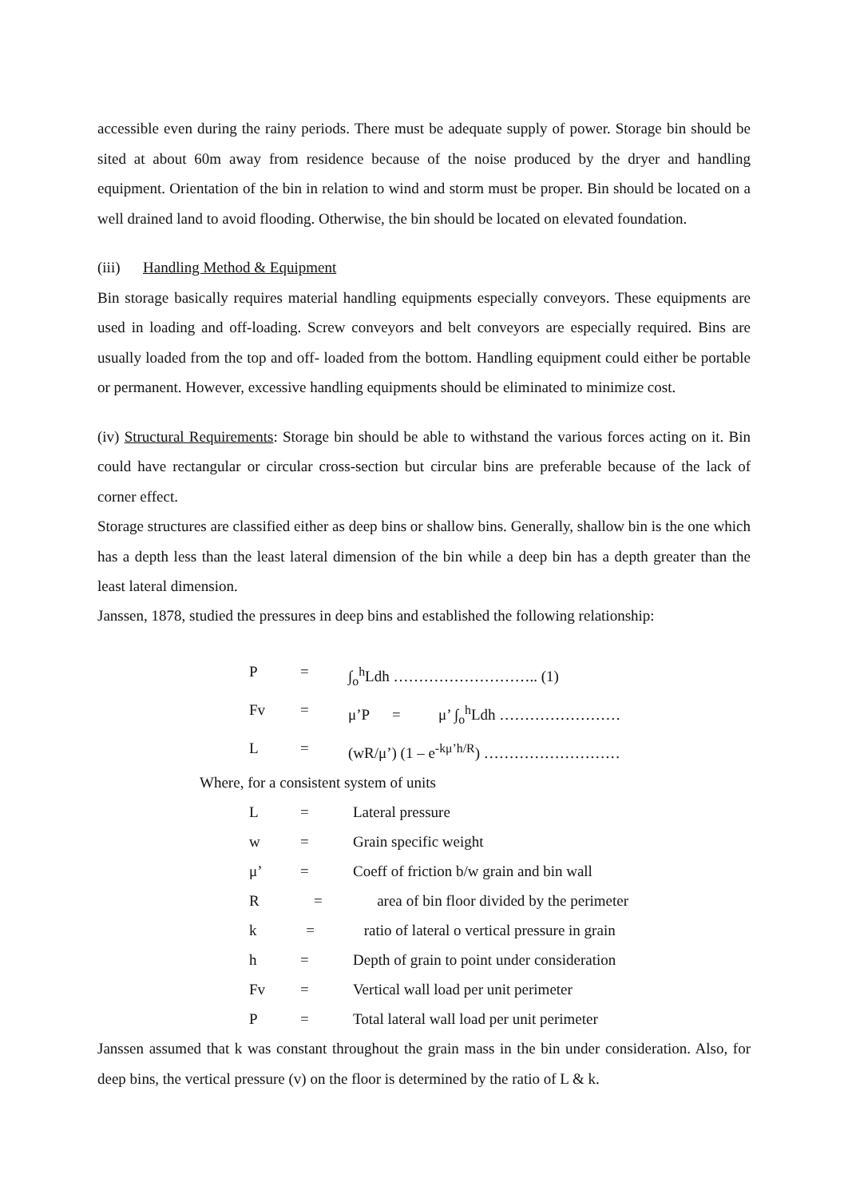accessible even during the rainy periods. There must be adequate supply of power. Storage bin should be sited at about 60m away from residence because of the noise produced by the dryer and handling equipment. Orientation of the bin in relation to wind and storm must be proper. Bin should be located on a well drained land to avoid flooding. Otherwise, the bin should be located on elevated foundation.
(iii) Handling Method & Equipment
Bin storage basically requires material handling equipments especially conveyors. These equipments are used in loading and off-loading. Screw conveyors and belt conveyors are especially required. Bins are usually loaded from the top and off- loaded from the bottom. Handling equipment could either be portable or permanent. However, excessive handling equipments should be eliminated to minimize cost.
(iv) Structural Requirements: Storage bin should be able to withstand the various forces acting on it. Bin could have rectangular or circular cross-section but circular bins are preferable because of the lack of corner effect.
Storage structures are classified either as deep bins or shallow bins. Generally, shallow bin is the one which has a depth less than the least lateral dimension of the bin while a deep bin has a depth greater than the least lateral dimension.
Janssen, 1878, studied the pressures in deep bins and established the following relationship:
P = ∫<sub>o</sub><sup>h</sup>Ldh ……………………….. (1)
Fv = μ’P = μ’ ∫<sub>o</sub><sup>h</sup>Ldh ……………………
L = (wR/μ’) (1 – e<sup>-kμ’h/R</sup>) ………………………
Where, for a consistent system of units
L = Lateral pressure
w = Grain specific weight
μ’ = Coeff of friction b/w grain and bin wall
R = area of bin floor divided by the perimeter k = ratio of lateral o vertical pressure in grain
h = Depth of grain to point under consideration
Fv = Vertical wall load per unit perimeter
P = Total lateral wall load per unit perimeter
Janssen assumed that k was constant throughout the grain mass in the bin under consideration. Also, for deep bins, the vertical pressure (v) on the floor is determined by the ratio of L & k.